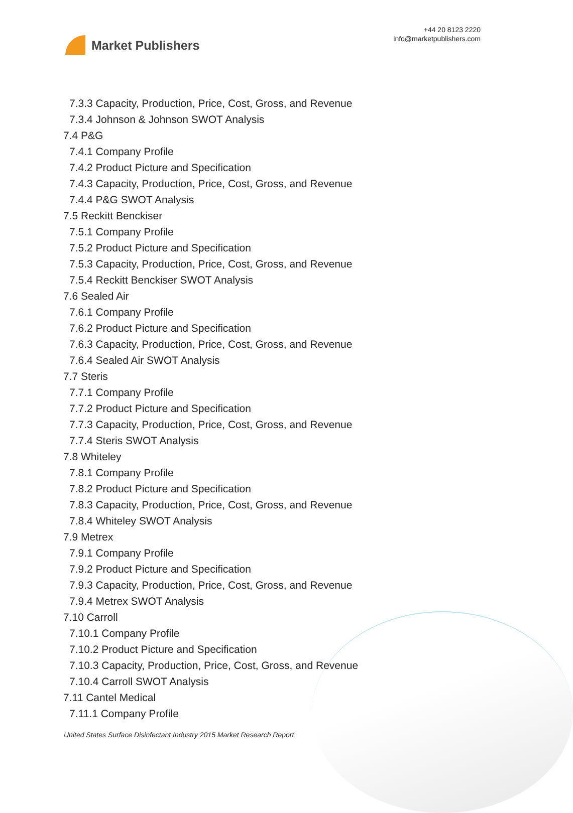Market Publishers
+44 20 8123 2220
info@marketpublishers.com
7.3.3 Capacity, Production, Price, Cost, Gross, and Revenue
7.3.4 Johnson & Johnson SWOT Analysis
7.4 P&G
7.4.1 Company Profile
7.4.2 Product Picture and Specification
7.4.3 Capacity, Production, Price, Cost, Gross, and Revenue
7.4.4 P&G SWOT Analysis
7.5 Reckitt Benckiser
7.5.1 Company Profile
7.5.2 Product Picture and Specification
7.5.3 Capacity, Production, Price, Cost, Gross, and Revenue
7.5.4 Reckitt Benckiser SWOT Analysis
7.6 Sealed Air
7.6.1 Company Profile
7.6.2 Product Picture and Specification
7.6.3 Capacity, Production, Price, Cost, Gross, and Revenue
7.6.4 Sealed Air SWOT Analysis
7.7 Steris
7.7.1 Company Profile
7.7.2 Product Picture and Specification
7.7.3 Capacity, Production, Price, Cost, Gross, and Revenue
7.7.4 Steris SWOT Analysis
7.8 Whiteley
7.8.1 Company Profile
7.8.2 Product Picture and Specification
7.8.3 Capacity, Production, Price, Cost, Gross, and Revenue
7.8.4 Whiteley SWOT Analysis
7.9 Metrex
7.9.1 Company Profile
7.9.2 Product Picture and Specification
7.9.3 Capacity, Production, Price, Cost, Gross, and Revenue
7.9.4 Metrex SWOT Analysis
7.10 Carroll
7.10.1 Company Profile
7.10.2 Product Picture and Specification
7.10.3 Capacity, Production, Price, Cost, Gross, and Revenue
7.10.4 Carroll SWOT Analysis
7.11 Cantel Medical
7.11.1 Company Profile
United States Surface Disinfectant Industry 2015 Market Research Report